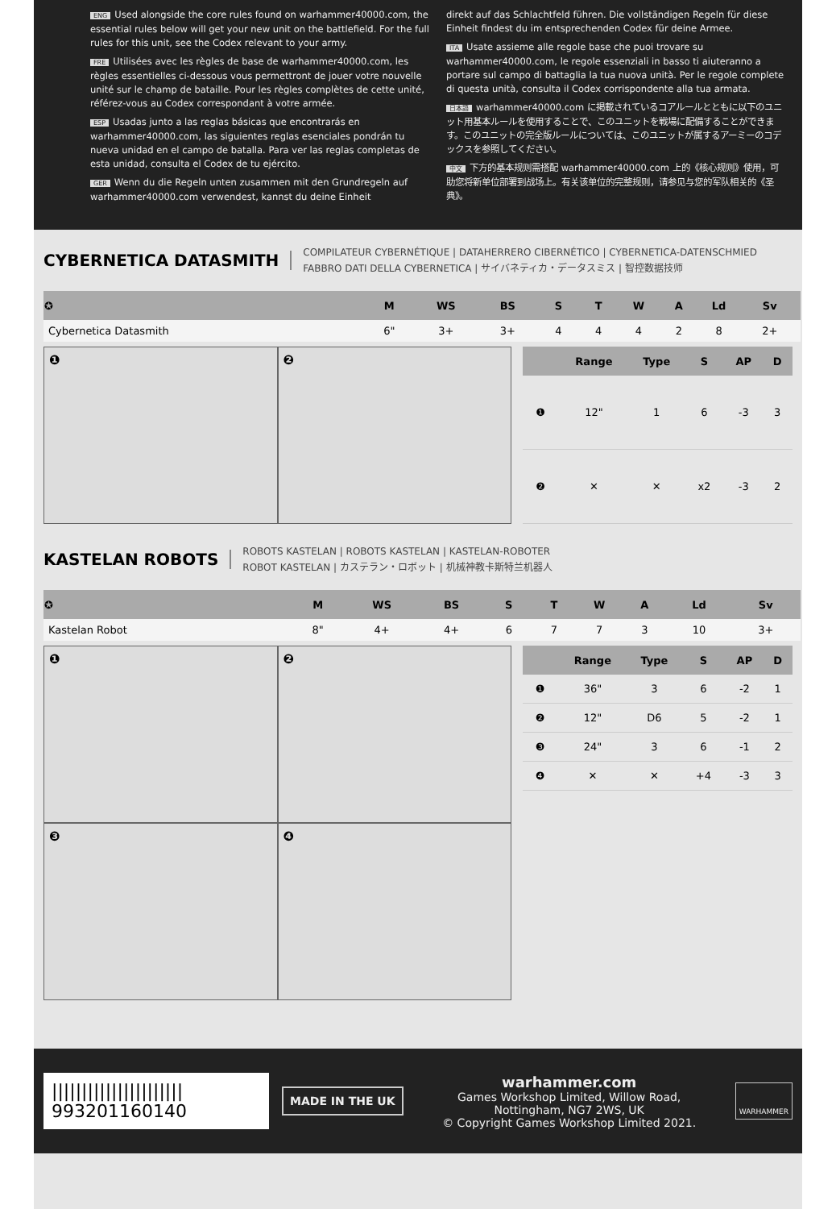ENG Used alongside the core rules found on warhammer40000.com, the essential rules below will get your new unit on the battlefield. For the full rules for this unit, see the Codex relevant to your army.
FRE Utilisées avec les règles de base de warhammer40000.com, les règles essentielles ci-dessous vous permettront de jouer votre nouvelle unité sur le champ de bataille. Pour les règles complètes de cette unité, référez-vous au Codex correspondant à votre armée.
ESP Usadas junto a las reglas básicas que encontrarás en warhammer40000.com, las siguientes reglas esenciales pondrán tu nueva unidad en el campo de batalla. Para ver las reglas completas de esta unidad, consulta el Codex de tu ejército.
GER Wenn du die Regeln unten zusammen mit den Grundregeln auf warhammer40000.com verwendest, kannst du deine Einheit
direkt auf das Schlachtfeld führen. Die vollständigen Regeln für diese Einheit findest du im entsprechenden Codex für deine Armee.
ITA Usate assieme alle regole base che puoi trovare su warhammer40000.com, le regole essenziali in basso ti aiuteranno a portare sul campo di battaglia la tua nuova unità. Per le regole complete di questa unità, consulta il Codex corrispondente alla tua armata.
日本語 warhammer40000.com に掲載されているコアルールとともに以下のユニット用基本ルールを使用することで、このユニットを戦場に配備することができます。このユニットの完全版ルールについては、このユニットが属するアーミーのコデックスを参照してください。
中文 下方的基本规则需搭配 warhammer40000.com 上的《核心规则》使用，可助您将新单位部署到战场上。有关该单位的完整规则，请参见与您的军队相关的《圣典》。
CYBERNETICA DATASMITH
COMPILATEUR CYBERNÉTIQUE | DATAHERRERO CIBERNÉTICO | CYBERNETICA-DATENSCHMIED
FABBRO DATI DELLA CYBERNETICA | サイバネティカ・データスミス | 智控数据技师
| ✪ | M | WS | BS | S | T | W | A | Ld | Sv |
| --- | --- | --- | --- | --- | --- | --- | --- | --- | --- |
| Cybernetica Datasmith | 6" | 3+ | 3+ | 4 | 4 | 4 | 2 | 8 | 2+ |
❶
❷
| | Range | Type | S | AP | D |
| --- | --- | --- | --- | --- | --- |
| ❶ | 12" | 1 | 6 | -3 | 3 |
| ❷ | ✕ | ✕ | x2 | -3 | 2 |
KASTELAN ROBOTS
ROBOTS KASTELAN | ROBOTS KASTELAN | KASTELAN-ROBOTER
ROBOT KASTELAN | カステラン・ロボット | 机械神教卡斯特兰机器人
| ✪ | M | WS | BS | S | T | W | A | Ld | Sv |
| --- | --- | --- | --- | --- | --- | --- | --- | --- | --- |
| Kastelan Robot | 8" | 4+ | 4+ | 6 | 7 | 7 | 3 | 10 | 3+ |
❶
❷
❸
❹
| | Range | Type | S | AP | D |
| --- | --- | --- | --- | --- | --- |
| ❶ | 36" | 3 | 6 | -2 | 1 |
| ❷ | 12" | D6 | 5 | -2 | 1 |
| ❸ | 24" | 3 | 6 | -1 | 2 |
| ❹ | ✕ | ✕ | +4 | -3 | 3 |
||||||||||||||||||||||
993201160140
MADE IN THE UK
warhammer.com
Games Workshop Limited, Willow Road,
Nottingham, NG7 2WS, UK
© Copyright Games Workshop Limited 2021.
WARHAMMER